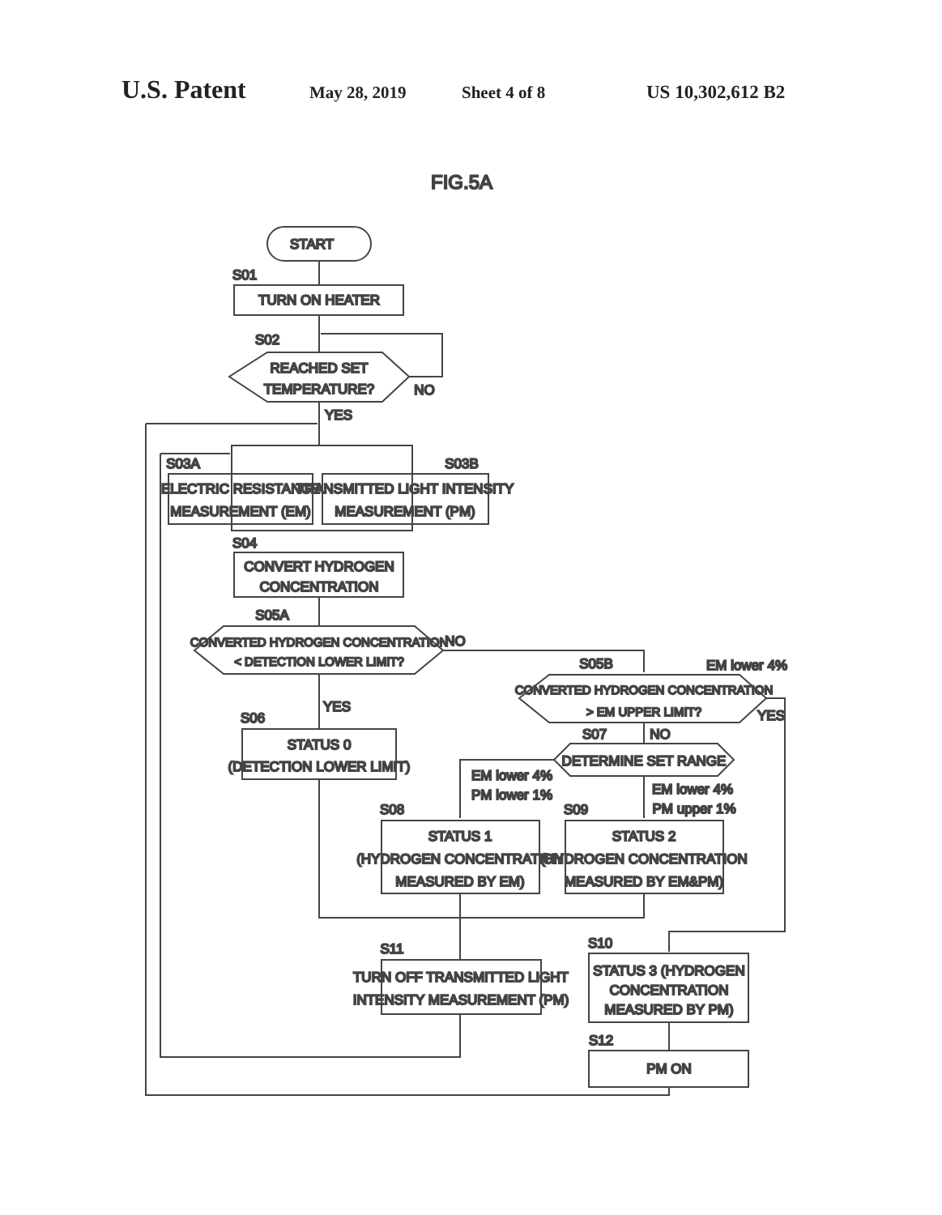U.S. Patent May 28, 2019 Sheet 4 of 8 US 10,302,612 B2
FIG.5A
START
S01
TURN ON HEATER
S02
REACHED SET
TEMPERATURE?
NO
YES
S03A
S03B
ELECTRIC RESISTANCE
MEASUREMENT (EM)
TRANSMITTED LIGHT INTENSITY
MEASUREMENT (PM)
S04
CONVERT HYDROGEN
CONCENTRATION
S05A
CONVERTED HYDROGEN CONCENTRATION
< DETECTION LOWER LIMIT?
NO
S05B
EM lower 4%
CONVERTED HYDROGEN CONCENTRATION
> EM UPPER LIMIT?
YES
S07
NO
DETERMINE SET RANGE
YES
S06
STATUS 0
(DETECTION LOWER LIMIT)
EM lower 4%
PM lower 1%
EM lower 4%
PM upper 1%
S08
S09
STATUS 1
(HYDROGEN CONCENTRATION
MEASURED BY EM)
STATUS 2
(HYDROGEN CONCENTRATION
MEASURED BY EM&PM)
S11
S10
TURN OFF TRANSMITTED LIGHT
INTENSITY MEASUREMENT (PM)
STATUS 3 (HYDROGEN
CONCENTRATION
MEASURED BY PM)
S12
PM ON